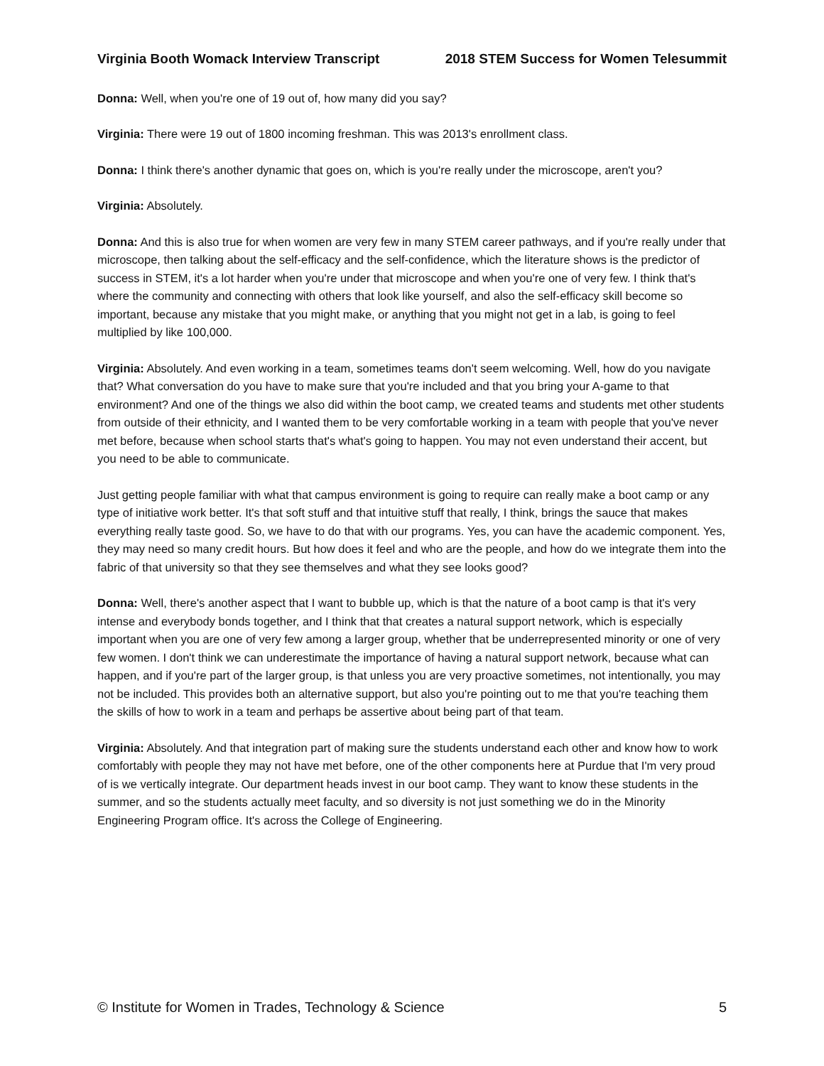Virginia Booth Womack Interview Transcript 2018 STEM Success for Women Telesummit
Donna: Well, when you're one of 19 out of, how many did you say?
Virginia: There were 19 out of 1800 incoming freshman. This was 2013's enrollment class.
Donna: I think there's another dynamic that goes on, which is you're really under the microscope, aren't you?
Virginia: Absolutely.
Donna: And this is also true for when women are very few in many STEM career pathways, and if you're really under that microscope, then talking about the self-efficacy and the self-confidence, which the literature shows is the predictor of success in STEM, it's a lot harder when you're under that microscope and when you're one of very few. I think that's where the community and connecting with others that look like yourself, and also the self-efficacy skill become so important, because any mistake that you might make, or anything that you might not get in a lab, is going to feel multiplied by like 100,000.
Virginia: Absolutely. And even working in a team, sometimes teams don't seem welcoming. Well, how do you navigate that? What conversation do you have to make sure that you're included and that you bring your A-game to that environment? And one of the things we also did within the boot camp, we created teams and students met other students from outside of their ethnicity, and I wanted them to be very comfortable working in a team with people that you've never met before, because when school starts that's what's going to happen. You may not even understand their accent, but you need to be able to communicate.
Just getting people familiar with what that campus environment is going to require can really make a boot camp or any type of initiative work better. It's that soft stuff and that intuitive stuff that really, I think, brings the sauce that makes everything really taste good. So, we have to do that with our programs. Yes, you can have the academic component. Yes, they may need so many credit hours. But how does it feel and who are the people, and how do we integrate them into the fabric of that university so that they see themselves and what they see looks good?
Donna: Well, there's another aspect that I want to bubble up, which is that the nature of a boot camp is that it's very intense and everybody bonds together, and I think that that creates a natural support network, which is especially important when you are one of very few among a larger group, whether that be underrepresented minority or one of very few women. I don't think we can underestimate the importance of having a natural support network, because what can happen, and if you're part of the larger group, is that unless you are very proactive sometimes, not intentionally, you may not be included. This provides both an alternative support, but also you're pointing out to me that you're teaching them the skills of how to work in a team and perhaps be assertive about being part of that team.
Virginia: Absolutely. And that integration part of making sure the students understand each other and know how to work comfortably with people they may not have met before, one of the other components here at Purdue that I'm very proud of is we vertically integrate. Our department heads invest in our boot camp. They want to know these students in the summer, and so the students actually meet faculty, and so diversity is not just something we do in the Minority Engineering Program office. It's across the College of Engineering.
© Institute for Women in Trades, Technology & Science 5